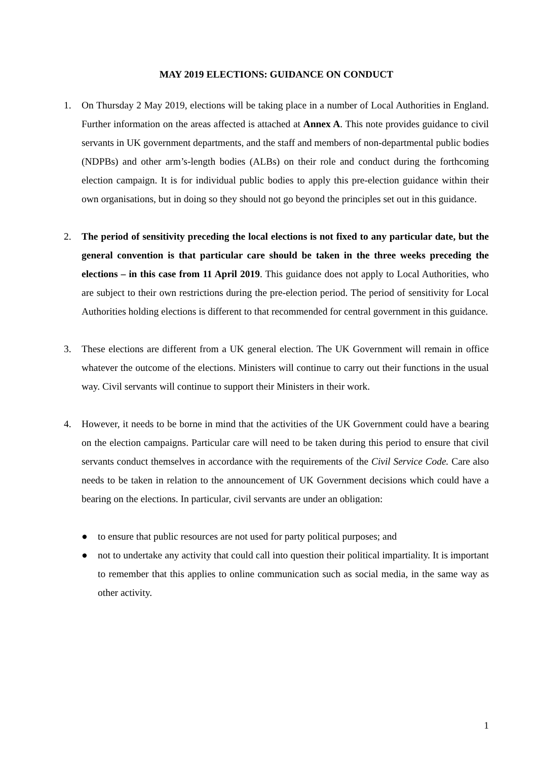MAY 2019 ELECTIONS: GUIDANCE ON CONDUCT
1. On Thursday 2 May 2019, elections will be taking place in a number of Local Authorities in England. Further information on the areas affected is attached at Annex A. This note provides guidance to civil servants in UK government departments, and the staff and members of non-departmental public bodies (NDPBs) and other arm’s-length bodies (ALBs) on their role and conduct during the forthcoming election campaign. It is for individual public bodies to apply this pre-election guidance within their own organisations, but in doing so they should not go beyond the principles set out in this guidance.
2. The period of sensitivity preceding the local elections is not fixed to any particular date, but the general convention is that particular care should be taken in the three weeks preceding the elections – in this case from 11 April 2019. This guidance does not apply to Local Authorities, who are subject to their own restrictions during the pre-election period. The period of sensitivity for Local Authorities holding elections is different to that recommended for central government in this guidance.
3. These elections are different from a UK general election. The UK Government will remain in office whatever the outcome of the elections. Ministers will continue to carry out their functions in the usual way. Civil servants will continue to support their Ministers in their work.
4. However, it needs to be borne in mind that the activities of the UK Government could have a bearing on the election campaigns. Particular care will need to be taken during this period to ensure that civil servants conduct themselves in accordance with the requirements of the Civil Service Code. Care also needs to be taken in relation to the announcement of UK Government decisions which could have a bearing on the elections. In particular, civil servants are under an obligation:
● to ensure that public resources are not used for party political purposes; and
● not to undertake any activity that could call into question their political impartiality. It is important to remember that this applies to online communication such as social media, in the same way as other activity.
1